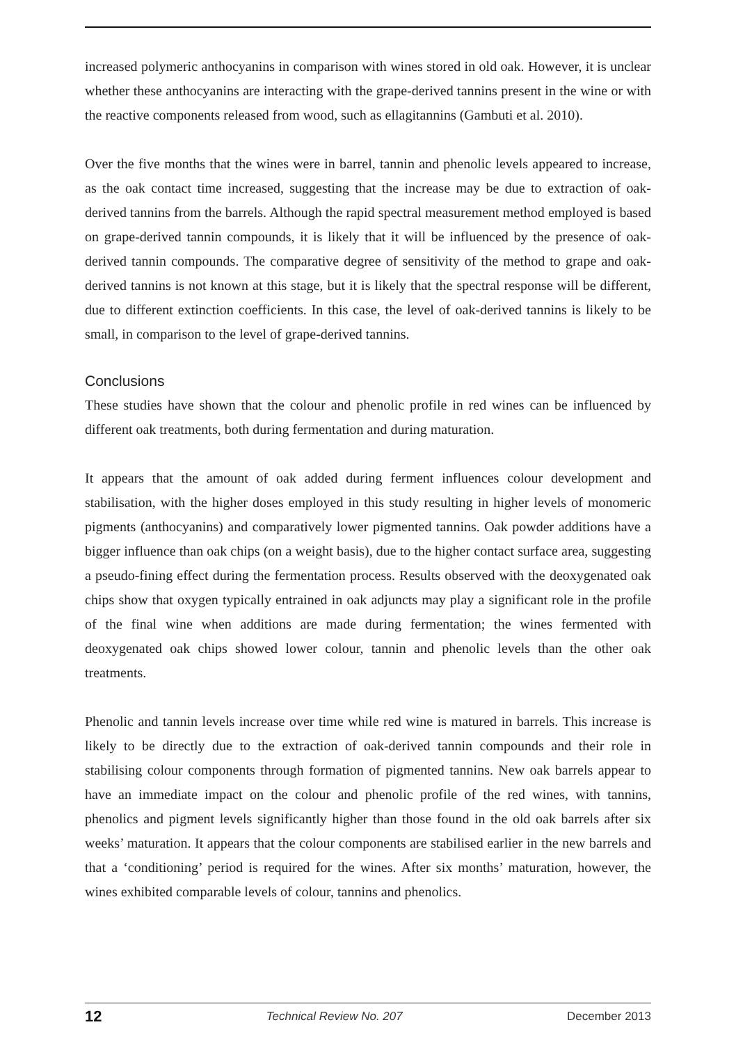increased polymeric anthocyanins in comparison with wines stored in old oak. However, it is unclear whether these anthocyanins are interacting with the grape-derived tannins present in the wine or with the reactive components released from wood, such as ellagitannins (Gambuti et al. 2010).
Over the five months that the wines were in barrel, tannin and phenolic levels appeared to increase, as the oak contact time increased, suggesting that the increase may be due to extraction of oak-derived tannins from the barrels. Although the rapid spectral measurement method employed is based on grape-derived tannin compounds, it is likely that it will be influenced by the presence of oak-derived tannin compounds. The comparative degree of sensitivity of the method to grape and oak-derived tannins is not known at this stage, but it is likely that the spectral response will be different, due to different extinction coefficients. In this case, the level of oak-derived tannins is likely to be small, in comparison to the level of grape-derived tannins.
Conclusions
These studies have shown that the colour and phenolic profile in red wines can be influenced by different oak treatments, both during fermentation and during maturation.
It appears that the amount of oak added during ferment influences colour development and stabilisation, with the higher doses employed in this study resulting in higher levels of monomeric pigments (anthocyanins) and comparatively lower pigmented tannins. Oak powder additions have a bigger influence than oak chips (on a weight basis), due to the higher contact surface area, suggesting a pseudo-fining effect during the fermentation process. Results observed with the deoxygenated oak chips show that oxygen typically entrained in oak adjuncts may play a significant role in the profile of the final wine when additions are made during fermentation; the wines fermented with deoxygenated oak chips showed lower colour, tannin and phenolic levels than the other oak treatments.
Phenolic and tannin levels increase over time while red wine is matured in barrels. This increase is likely to be directly due to the extraction of oak-derived tannin compounds and their role in stabilising colour components through formation of pigmented tannins. New oak barrels appear to have an immediate impact on the colour and phenolic profile of the red wines, with tannins, phenolics and pigment levels significantly higher than those found in the old oak barrels after six weeks’ maturation. It appears that the colour components are stabilised earlier in the new barrels and that a ‘conditioning’ period is required for the wines. After six months’ maturation, however, the wines exhibited comparable levels of colour, tannins and phenolics.
12 Technical Review No. 207 December 2013